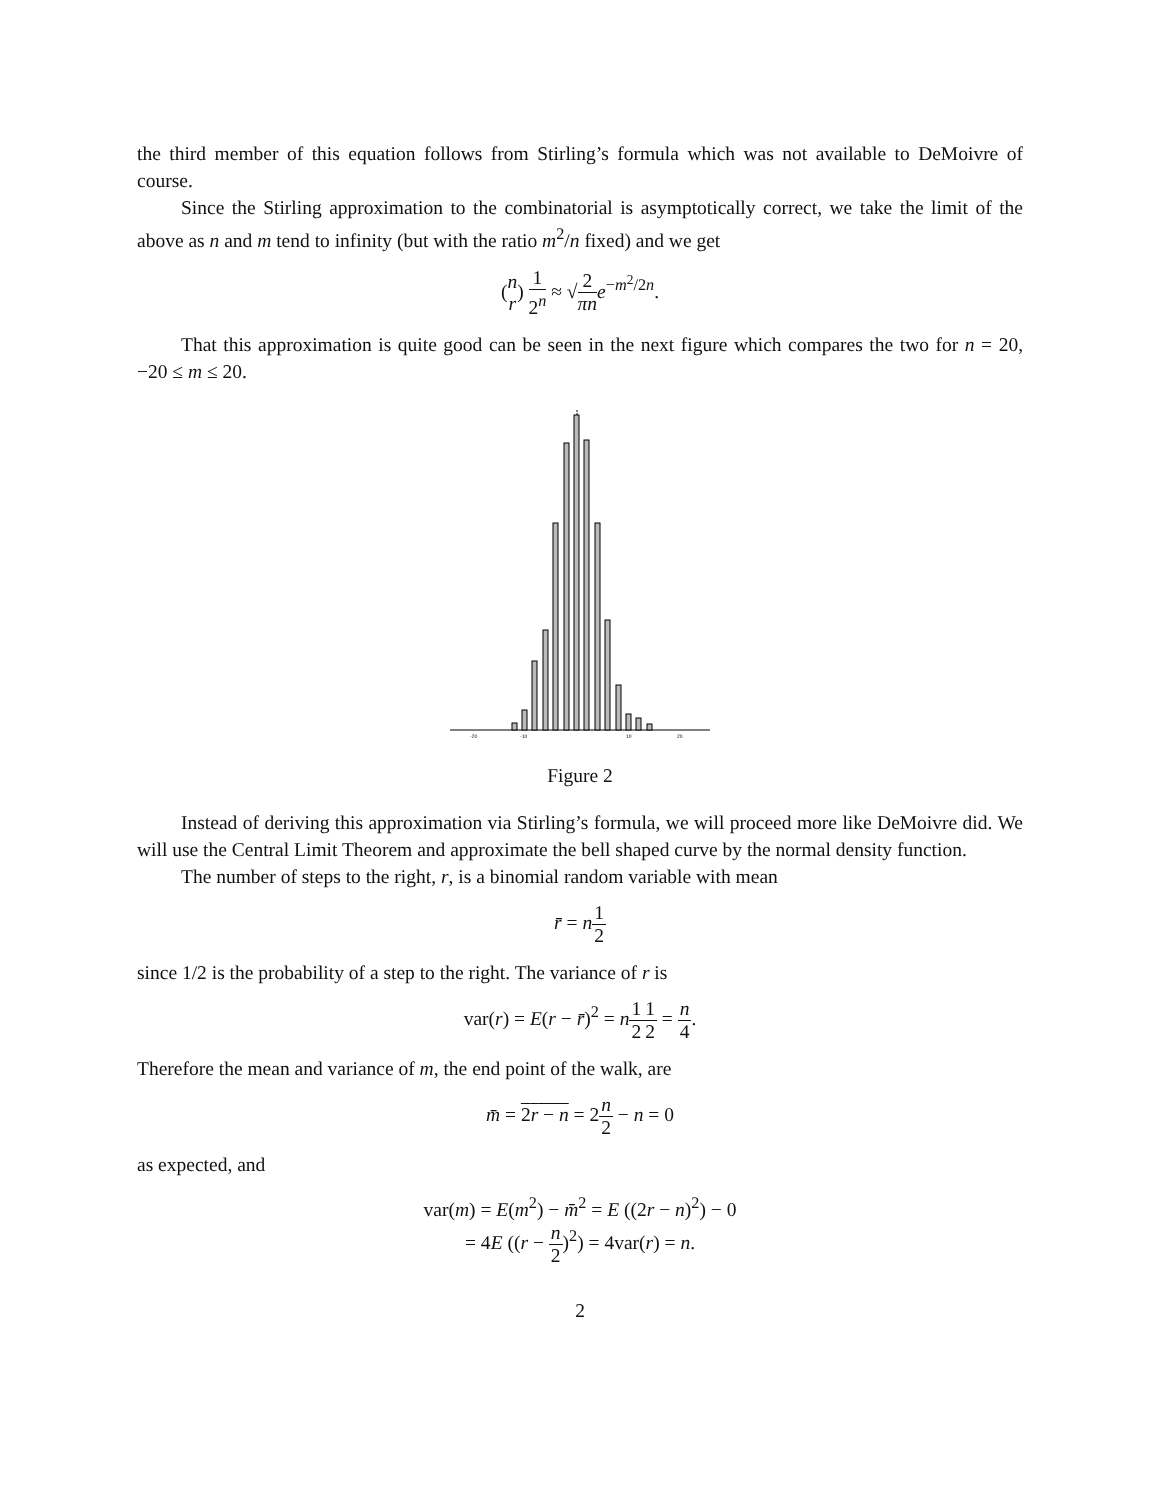the third member of this equation follows from Stirling’s formula which was not available to DeMoivre of course.
Since the Stirling approximation to the combinatorial is asymptotically correct, we take the limit of the above as n and m tend to infinity (but with the ratio m<sup>2</sup>/n fixed) and we get
(n r) 1 2<sup>n</sup> ≈ √2 πn e<sup>−m<sup>2</sup>/2n</sup>.
That this approximation is quite good can be seen in the next figure which compares the two for n = 20, −20 ≤ m ≤ 20.
-20
-10
10
20
Figure 2
Instead of deriving this approximation via Stirling’s formula, we will proceed more like DeMoivre did. We will use the Central Limit Theorem and approximate the bell shaped curve by the normal density function.
The number of steps to the right, r, is a binomial random variable with mean
r̄ = n 1 2
since 1/2 is the probability of a step to the right. The variance of r is
var(r) = E(r − r̄)<sup>2</sup> = n 1 21 2 = n 4.
Therefore the mean and variance of m, the end point of the walk, are
m̄ = 2r − n = 2n 2 − n = 0
as expected, and
var(m) = E(m<sup>2</sup>) − m̄<sup>2</sup> = E ((2r − n)<sup>2</sup>) − 0
= 4E ((r − n 2)<sup>2</sup>) = 4var(r) = n.
2